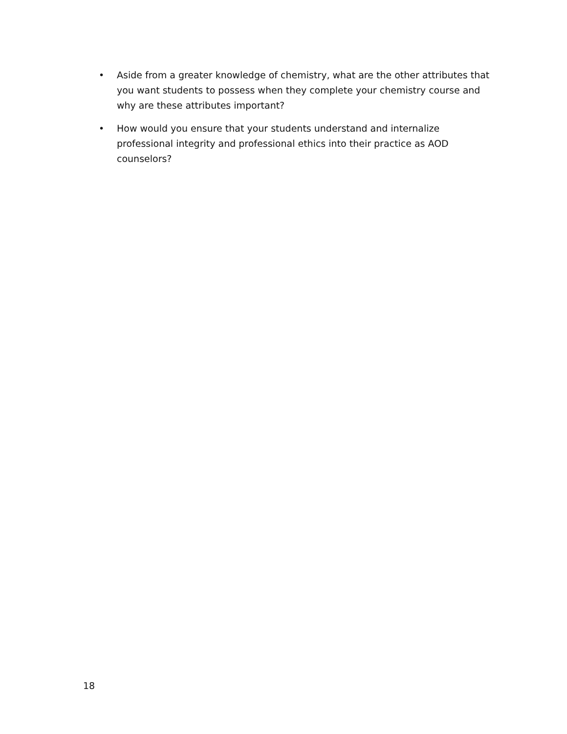• Aside from a greater knowledge of chemistry, what are the other attributes that you want students to possess when they complete your chemistry course and why are these attributes important?
• How would you ensure that your students understand and internalize professional integrity and professional ethics into their practice as AOD counselors?
18